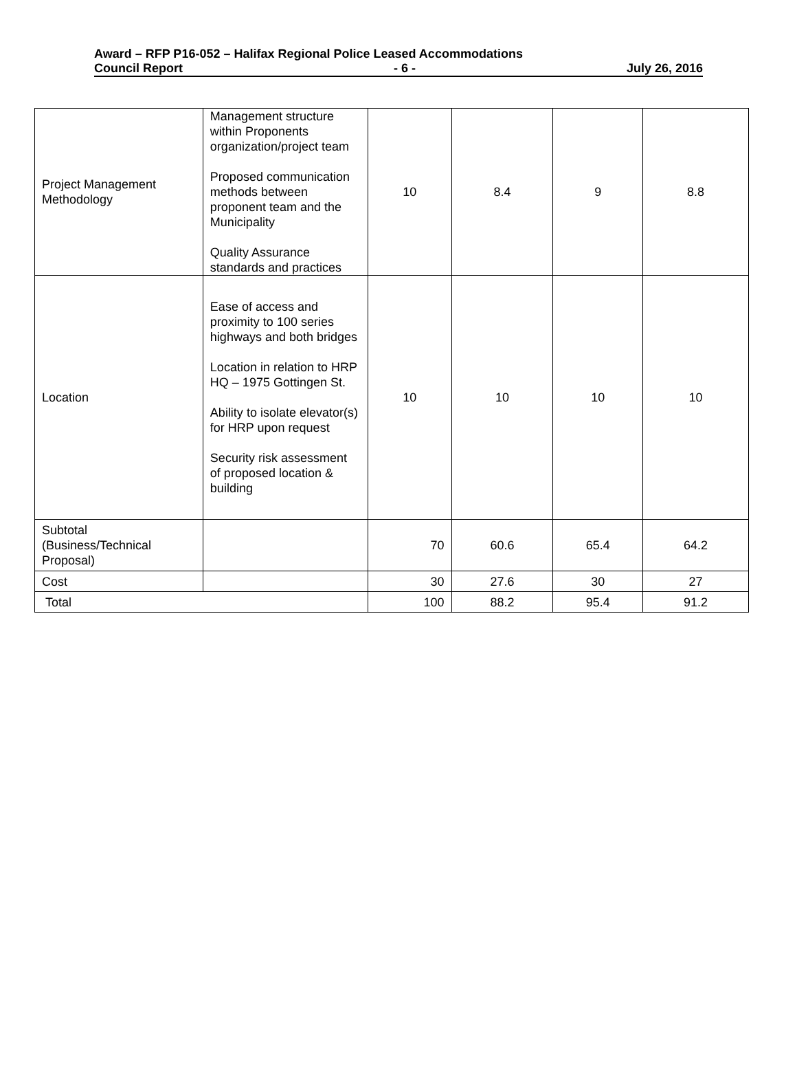Award – RFP P16-052 – Halifax Regional Police Leased Accommodations
Council Report - 6 - July 26, 2016
| Project Management Methodology | Management structure within Proponents organization/project team Proposed communication methods between proponent team and the Municipality Quality Assurance standards and practices | 10 | 8.4 | 9 | 8.8 |
| Location | Ease of access and proximity to 100 series highways and both bridges Location in relation to HRP HQ – 1975 Gottingen St. Ability to isolate elevator(s) for HRP upon request Security risk assessment of proposed location & building | 10 | 10 | 10 | 10 |
| Subtotal (Business/Technical Proposal) | | 70 | 60.6 | 65.4 | 64.2 |
| Cost | | 30 | 27.6 | 30 | 27 |
| Total | | 100 | 88.2 | 95.4 | 91.2 |